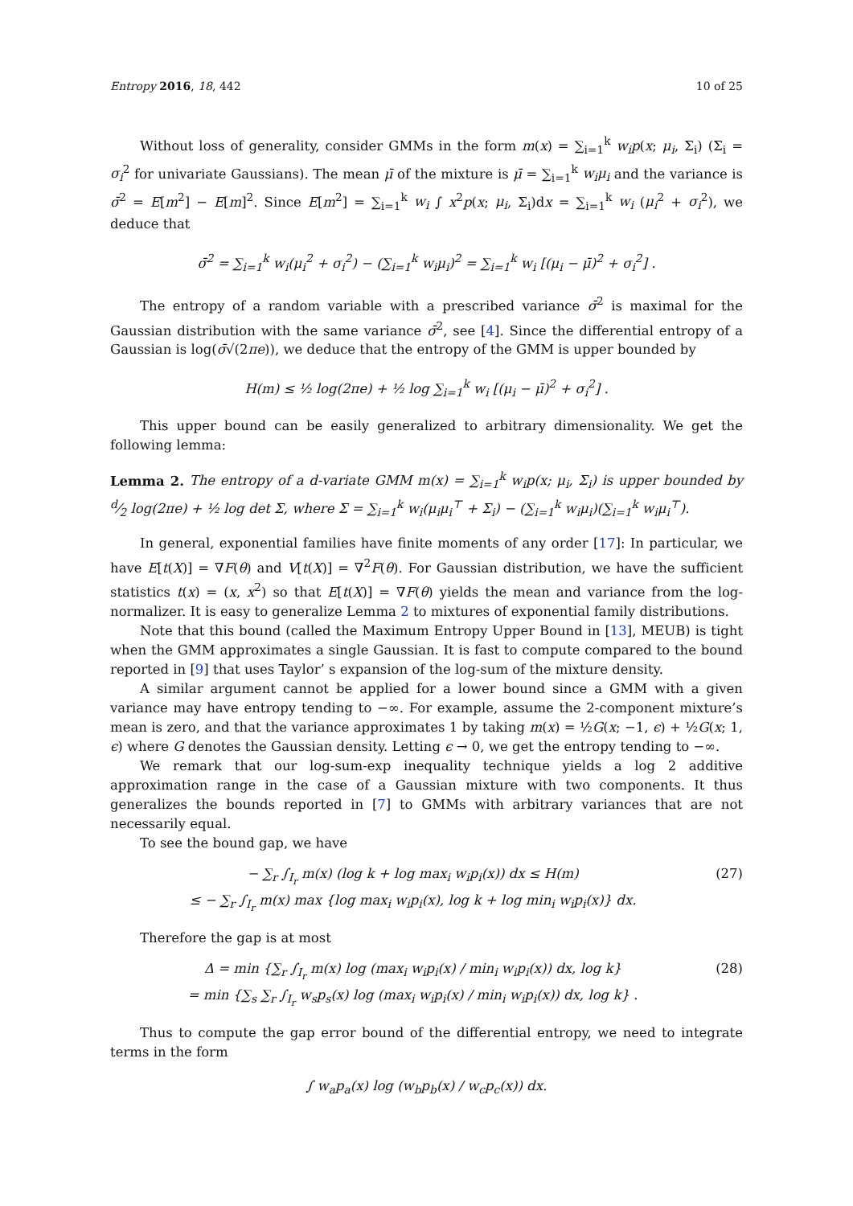Entropy 2016, 18, 442 10 of 25
Without loss of generality, consider GMMs in the form m(x) = ∑<sub>i=1</sub><sup>k</sup> w<sub>i</sub>p(x; μ<sub>i</sub>, Σ<sub>i</sub>) (Σ<sub>i</sub> = σ<sub>i</sub><sup>2</sup> for univariate Gaussians). The mean μ̄ of the mixture is μ̄ = ∑<sub>i=1</sub><sup>k</sup> w<sub>i</sub>μ<sub>i</sub> and the variance is σ̄<sup>2</sup> = E[m<sup>2</sup>] − E[m]<sup>2</sup>. Since E[m<sup>2</sup>] = ∑<sub>i=1</sub><sup>k</sup> w<sub>i</sub> ∫ x<sup>2</sup>p(x; μ<sub>i</sub>, Σ<sub>i</sub>)dx = ∑<sub>i=1</sub><sup>k</sup> w<sub>i</sub> (μ<sub>i</sub><sup>2</sup> + σ<sub>i</sub><sup>2</sup>), we deduce that
σ̄<sup>2</sup> = ∑<sub>i=1</sub><sup>k</sup> w<sub>i</sub>(μ<sub>i</sub><sup>2</sup> + σ<sub>i</sub><sup>2</sup>) − (∑<sub>i=1</sub><sup>k</sup> w<sub>i</sub>μ<sub>i</sub>)<sup>2</sup> = ∑<sub>i=1</sub><sup>k</sup> w<sub>i</sub> [(μ<sub>i</sub> − μ̄)<sup>2</sup> + σ<sub>i</sub><sup>2</sup>] .
The entropy of a random variable with a prescribed variance σ̄<sup>2</sup> is maximal for the Gaussian distribution with the same variance σ̄<sup>2</sup>, see [4]. Since the differential entropy of a Gaussian is log(σ̄√(2πe)), we deduce that the entropy of the GMM is upper bounded by
H(m) ≤ ½ log(2πe) + ½ log ∑<sub>i=1</sub><sup>k</sup> w<sub>i</sub> [(μ<sub>i</sub> − μ̄)<sup>2</sup> + σ<sub>i</sub><sup>2</sup>] .
This upper bound can be easily generalized to arbitrary dimensionality. We get the following lemma:
Lemma 2. The entropy of a d-variate GMM m(x) = ∑<sub>i=1</sub><sup>k</sup> w<sub>i</sub>p(x; μ<sub>i</sub>, Σ<sub>i</sub>) is upper bounded by d⁄2 log(2πe) + ½ log det Σ, where Σ = ∑<sub>i=1</sub><sup>k</sup> w<sub>i</sub>(μ<sub>i</sub>μ<sub>i</sub><sup>⊤</sup> + Σ<sub>i</sub>) − (∑<sub>i=1</sub><sup>k</sup> w<sub>i</sub>μ<sub>i</sub>)(∑<sub>i=1</sub><sup>k</sup> w<sub>i</sub>μ<sub>i</sub><sup>⊤</sup>).
In general, exponential families have finite moments of any order [17]: In particular, we have E[t(X)] = ∇F(θ) and V[t(X)] = ∇<sup>2</sup>F(θ). For Gaussian distribution, we have the sufficient statistics t(x) = (x, x<sup>2</sup>) so that E[t(X)] = ∇F(θ) yields the mean and variance from the log-normalizer. It is easy to generalize Lemma 2 to mixtures of exponential family distributions.
Note that this bound (called the Maximum Entropy Upper Bound in [13], MEUB) is tight when the GMM approximates a single Gaussian. It is fast to compute compared to the bound reported in [9] that uses Taylor’ s expansion of the log-sum of the mixture density.
A similar argument cannot be applied for a lower bound since a GMM with a given variance may have entropy tending to −∞. For example, assume the 2-component mixture’s mean is zero, and that the variance approximates 1 by taking m(x) = ½G(x; −1, ϵ) + ½G(x; 1, ϵ) where G denotes the Gaussian density. Letting ϵ → 0, we get the entropy tending to −∞.
We remark that our log-sum-exp inequality technique yields a log 2 additive approximation range in the case of a Gaussian mixture with two components. It thus generalizes the bounds reported in [7] to GMMs with arbitrary variances that are not necessarily equal.
To see the bound gap, we have
− ∑<sub>r</sub> ∫<sub>I<sub>r</sub></sub> m(x) (log k + log max<sub>i</sub> w<sub>i</sub>p<sub>i</sub>(x)) dx ≤ H(m)
≤ − ∑<sub>r</sub> ∫<sub>I<sub>r</sub></sub> m(x) max {log max<sub>i</sub> w<sub>i</sub>p<sub>i</sub>(x), log k + log min<sub>i</sub> w<sub>i</sub>p<sub>i</sub>(x)} dx. (27)
Therefore the gap is at most
Δ = min {∑<sub>r</sub> ∫<sub>I<sub>r</sub></sub> m(x) log (max<sub>i</sub> w<sub>i</sub>p<sub>i</sub>(x) / min<sub>i</sub> w<sub>i</sub>p<sub>i</sub>(x)) dx, log k}
= min {∑<sub>s</sub> ∑<sub>r</sub> ∫<sub>I<sub>r</sub></sub> w<sub>s</sub>p<sub>s</sub>(x) log (max<sub>i</sub> w<sub>i</sub>p<sub>i</sub>(x) / min<sub>i</sub> w<sub>i</sub>p<sub>i</sub>(x)) dx, log k} . (28)
Thus to compute the gap error bound of the differential entropy, we need to integrate terms in the form
∫ w<sub>a</sub>p<sub>a</sub>(x) log (w<sub>b</sub>p<sub>b</sub>(x) / w<sub>c</sub>p<sub>c</sub>(x)) dx.